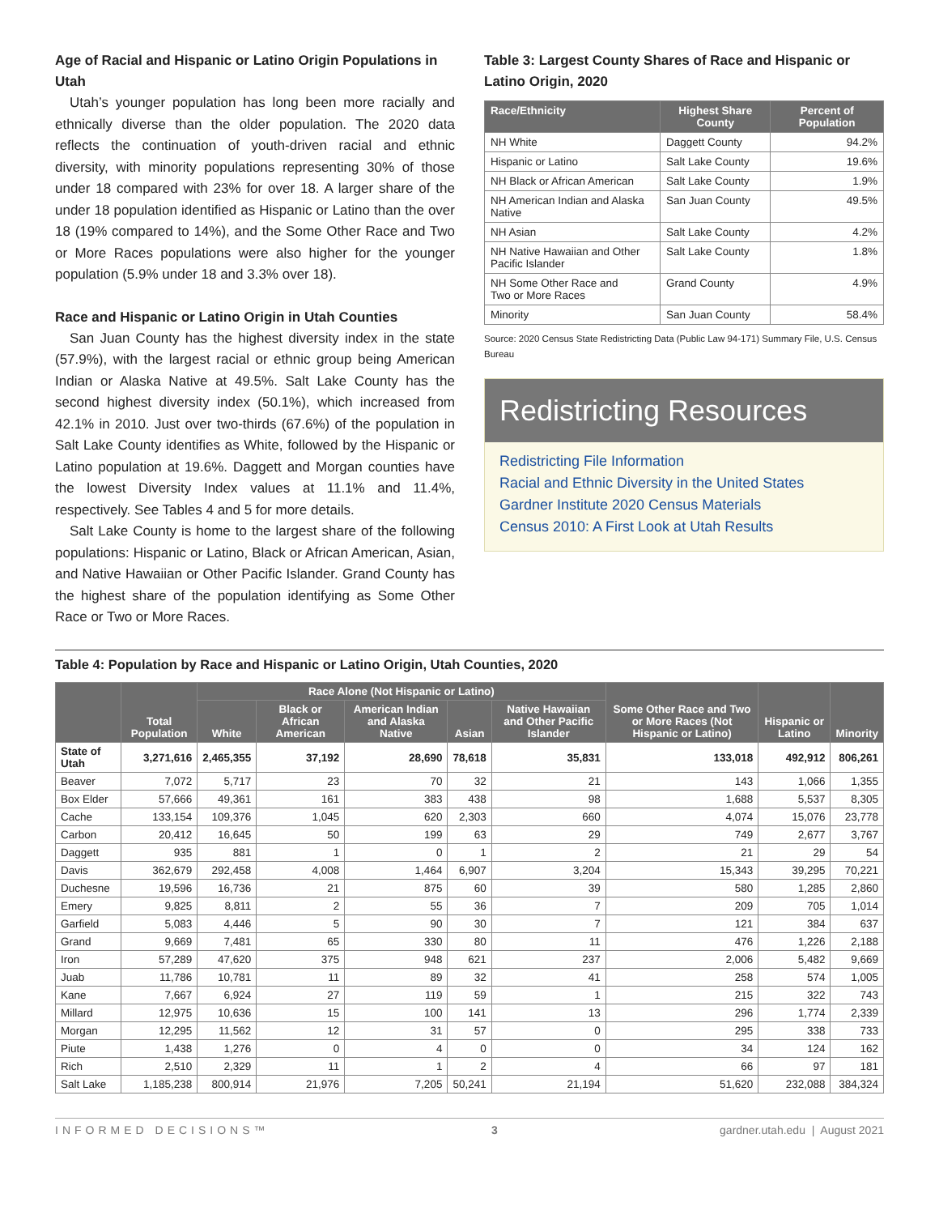Age of Racial and Hispanic or Latino Origin Populations in Utah
Utah’s younger population has long been more racially and ethnically diverse than the older population. The 2020 data reflects the continuation of youth-driven racial and ethnic diversity, with minority populations representing 30% of those under 18 compared with 23% for over 18. A larger share of the under 18 population identified as Hispanic or Latino than the over 18 (19% compared to 14%), and the Some Other Race and Two or More Races populations were also higher for the younger population (5.9% under 18 and 3.3% over 18).
Race and Hispanic or Latino Origin in Utah Counties
San Juan County has the highest diversity index in the state (57.9%), with the largest racial or ethnic group being American Indian or Alaska Native at 49.5%. Salt Lake County has the second highest diversity index (50.1%), which increased from 42.1% in 2010. Just over two-thirds (67.6%) of the population in Salt Lake County identifies as White, followed by the Hispanic or Latino population at 19.6%. Daggett and Morgan counties have the lowest Diversity Index values at 11.1% and 11.4%, respectively. See Tables 4 and 5 for more details.
Salt Lake County is home to the largest share of the following populations: Hispanic or Latino, Black or African American, Asian, and Native Hawaiian or Other Pacific Islander. Grand County has the highest share of the population identifying as Some Other Race or Two or More Races.
Table 3: Largest County Shares of Race and Hispanic or Latino Origin, 2020
| Race/Ethnicity | Highest Share County | Percent of Population |
| --- | --- | --- |
| NH White | Daggett County | 94.2% |
| Hispanic or Latino | Salt Lake County | 19.6% |
| NH Black or African American | Salt Lake County | 1.9% |
| NH American Indian and Alaska Native | San Juan County | 49.5% |
| NH Asian | Salt Lake County | 4.2% |
| NH Native Hawaiian and Other Pacific Islander | Salt Lake County | 1.8% |
| NH Some Other Race and Two or More Races | Grand County | 4.9% |
| Minority | San Juan County | 58.4% |
Source: 2020 Census State Redistricting Data (Public Law 94-171) Summary File, U.S. Census Bureau
Redistricting Resources
Redistricting File Information
Racial and Ethnic Diversity in the United States
Gardner Institute 2020 Census Materials
Census 2010: A First Look at Utah Results
Table 4: Population by Race and Hispanic or Latino Origin, Utah Counties, 2020
| | Total Population | Race Alone (Not Hispanic or Latino) | | | | | Some Other Race and Two or More Races (Not Hispanic or Latino) | Hispanic or Latino | Minority |
| --- | --- | --- | --- | --- | --- | --- | --- | --- | --- |
| | | White | Black or African American | American Indian and Alaska Native | Asian | Native Hawaiian and Other Pacific Islander | | | |
| State of Utah | 3,271,616 | 2,465,355 | 37,192 | 28,690 | 78,618 | 35,831 | 133,018 | 492,912 | 806,261 |
| Beaver | 7,072 | 5,717 | 23 | 70 | 32 | 21 | 143 | 1,066 | 1,355 |
| Box Elder | 57,666 | 49,361 | 161 | 383 | 438 | 98 | 1,688 | 5,537 | 8,305 |
| Cache | 133,154 | 109,376 | 1,045 | 620 | 2,303 | 660 | 4,074 | 15,076 | 23,778 |
| Carbon | 20,412 | 16,645 | 50 | 199 | 63 | 29 | 749 | 2,677 | 3,767 |
| Daggett | 935 | 881 | 1 | 0 | 1 | 2 | 21 | 29 | 54 |
| Davis | 362,679 | 292,458 | 4,008 | 1,464 | 6,907 | 3,204 | 15,343 | 39,295 | 70,221 |
| Duchesne | 19,596 | 16,736 | 21 | 875 | 60 | 39 | 580 | 1,285 | 2,860 |
| Emery | 9,825 | 8,811 | 2 | 55 | 36 | 7 | 209 | 705 | 1,014 |
| Garfield | 5,083 | 4,446 | 5 | 90 | 30 | 7 | 121 | 384 | 637 |
| Grand | 9,669 | 7,481 | 65 | 330 | 80 | 11 | 476 | 1,226 | 2,188 |
| Iron | 57,289 | 47,620 | 375 | 948 | 621 | 237 | 2,006 | 5,482 | 9,669 |
| Juab | 11,786 | 10,781 | 11 | 89 | 32 | 41 | 258 | 574 | 1,005 |
| Kane | 7,667 | 6,924 | 27 | 119 | 59 | 1 | 215 | 322 | 743 |
| Millard | 12,975 | 10,636 | 15 | 100 | 141 | 13 | 296 | 1,774 | 2,339 |
| Morgan | 12,295 | 11,562 | 12 | 31 | 57 | 0 | 295 | 338 | 733 |
| Piute | 1,438 | 1,276 | 0 | 4 | 0 | 0 | 34 | 124 | 162 |
| Rich | 2,510 | 2,329 | 11 | 1 | 2 | 4 | 66 | 97 | 181 |
| Salt Lake | 1,185,238 | 800,914 | 21,976 | 7,205 | 50,241 | 21,194 | 51,620 | 232,088 | 384,324 |
INFORMED DECISIONS™ 3 gardner.utah.edu | August 2021